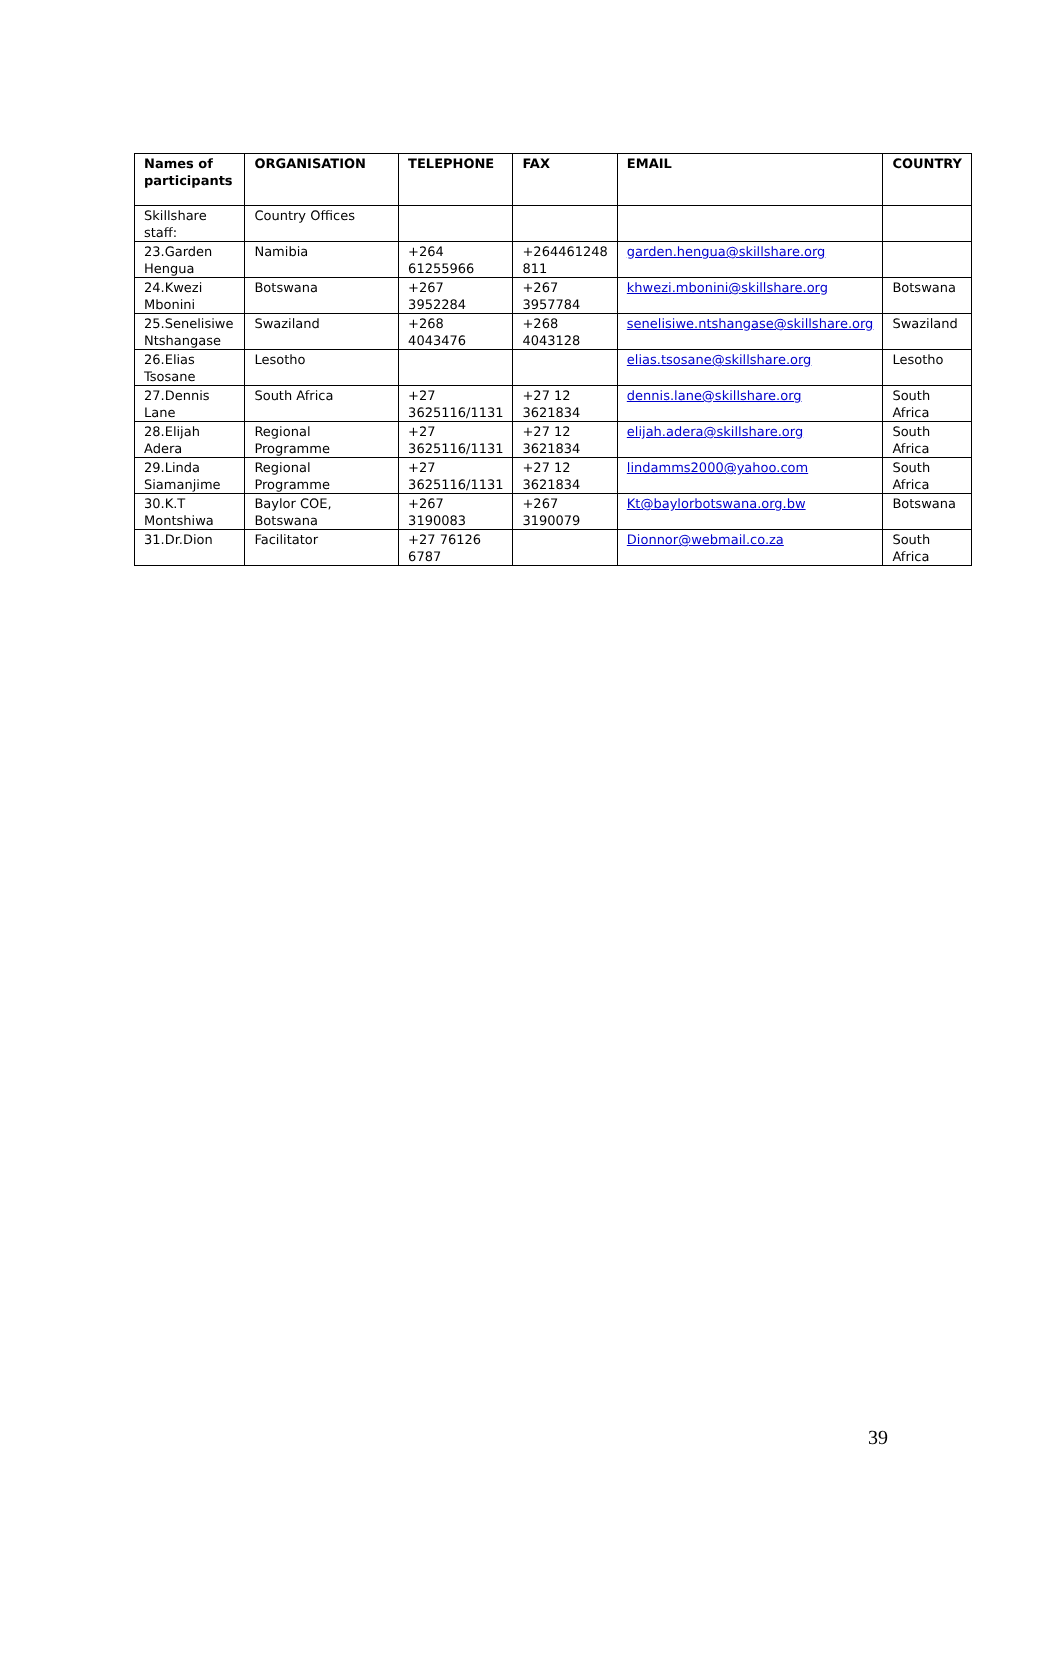| Names of participants | ORGANISATION | TELEPHONE | FAX | EMAIL | COUNTRY |
| --- | --- | --- | --- | --- | --- |
| Skillshare staff: | Country Offices | | | | |
| 23.Garden Hengua | Namibia | +264 61255966 | +264461248 811 | garden.hengua@skillshare.org | |
| 24.Kwezi Mbonini | Botswana | +267 3952284 | +267 3957784 | khwezi.mbonini@skillshare.org | Botswana |
| 25.Senelisiwe Ntshangase | Swaziland | +268 4043476 | +268 4043128 | senelisiwe.ntshangase@skillshare.org | Swaziland |
| 26.Elias Tsosane | Lesotho | | | elias.tsosane@skillshare.org | Lesotho |
| 27.Dennis Lane | South Africa | +27 3625116/1131 | +27 12 3621834 | dennis.lane@skillshare.org | South Africa |
| 28.Elijah Adera | Regional Programme | +27 3625116/1131 | +27 12 3621834 | elijah.adera@skillshare.org | South Africa |
| 29.Linda Siamanjime | Regional Programme | +27 3625116/1131 | +27 12 3621834 | lindamms2000@yahoo.com | South Africa |
| 30.K.T Montshiwa | Baylor COE, Botswana | +267 3190083 | +267 3190079 | Kt@baylorbotswana.org.bw | Botswana |
| 31.Dr.Dion | Facilitator | +27 76126 6787 | | Dionnor@webmail.co.za | South Africa |
39